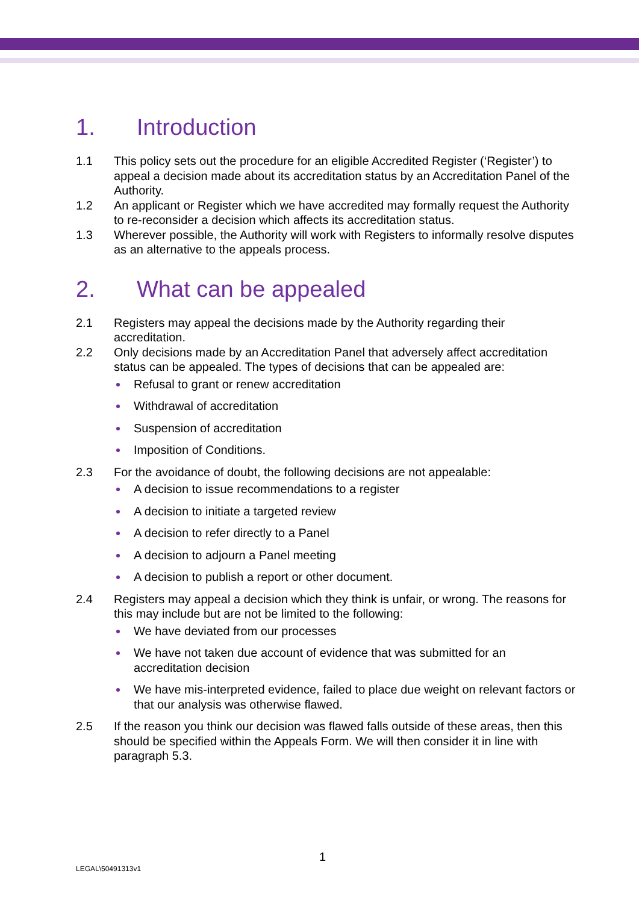1. Introduction
1.1 This policy sets out the procedure for an eligible Accredited Register (‘Register’) to appeal a decision made about its accreditation status by an Accreditation Panel of the Authority.
1.2 An applicant or Register which we have accredited may formally request the Authority to re-reconsider a decision which affects its accreditation status.
1.3 Wherever possible, the Authority will work with Registers to informally resolve disputes as an alternative to the appeals process.
2. What can be appealed
2.1 Registers may appeal the decisions made by the Authority regarding their accreditation.
2.2 Only decisions made by an Accreditation Panel that adversely affect accreditation status can be appealed. The types of decisions that can be appealed are:
Refusal to grant or renew accreditation
Withdrawal of accreditation
Suspension of accreditation
Imposition of Conditions.
2.3 For the avoidance of doubt, the following decisions are not appealable:
A decision to issue recommendations to a register
A decision to initiate a targeted review
A decision to refer directly to a Panel
A decision to adjourn a Panel meeting
A decision to publish a report or other document.
2.4 Registers may appeal a decision which they think is unfair, or wrong. The reasons for this may include but are not be limited to the following:
We have deviated from our processes
We have not taken due account of evidence that was submitted for an accreditation decision
We have mis-interpreted evidence, failed to place due weight on relevant factors or that our analysis was otherwise flawed.
2.5 If the reason you think our decision was flawed falls outside of these areas, then this should be specified within the Appeals Form. We will then consider it in line with paragraph 5.3.
1
LEGAL\50491313v1